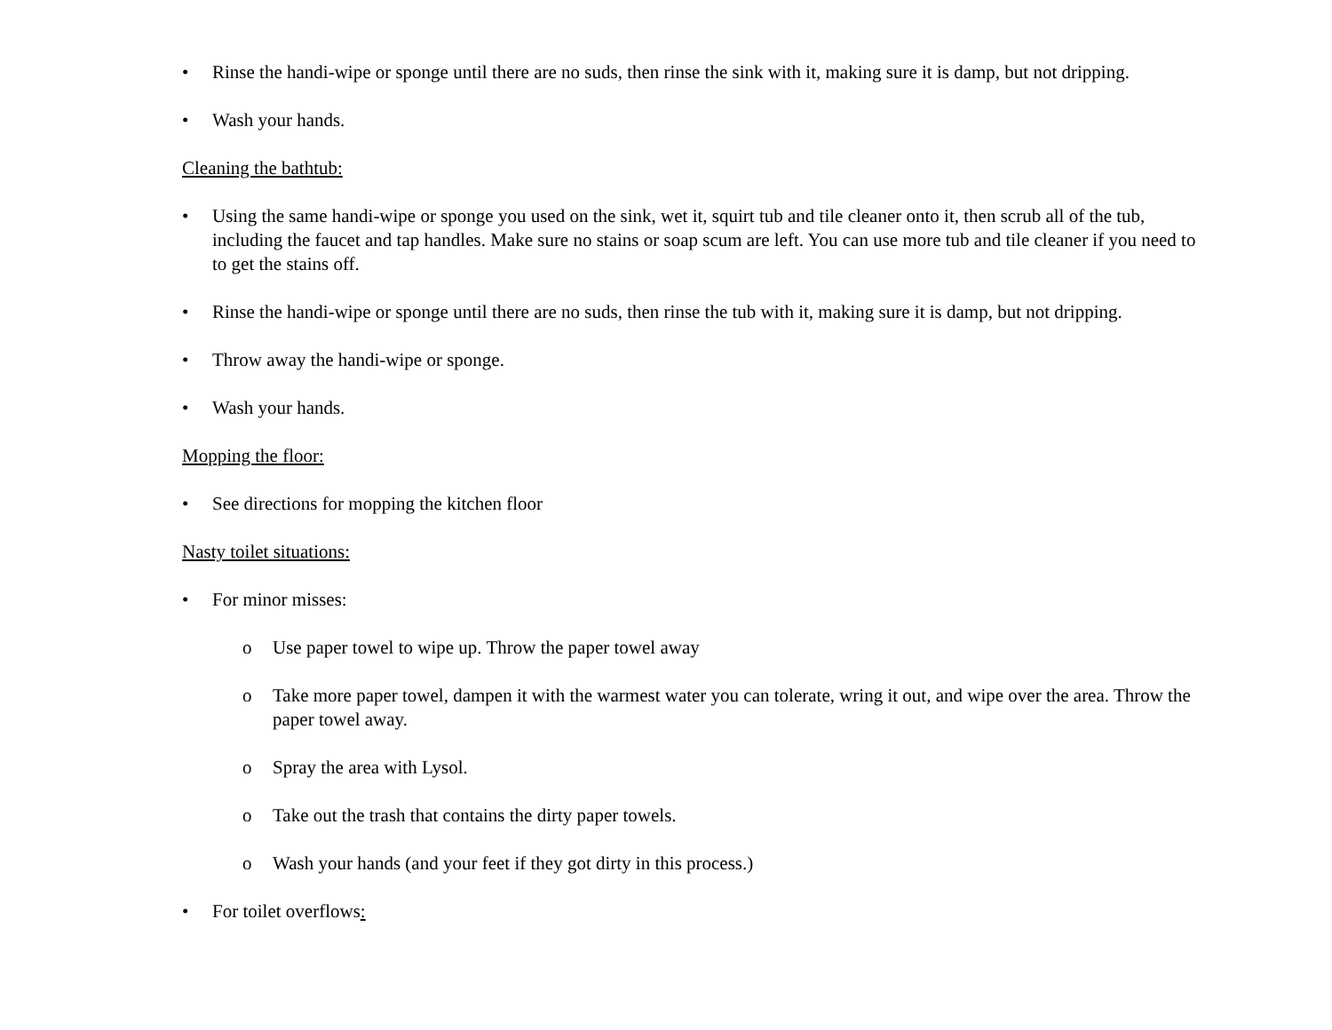• Rinse the handi-wipe or sponge until there are no suds, then rinse the sink with it, making sure it is damp, but not dripping.
• Wash your hands.
Cleaning the bathtub:
• Using the same handi-wipe or sponge you used on the sink, wet it, squirt tub and tile cleaner onto it, then scrub all of the tub, including the faucet and tap handles. Make sure no stains or soap scum are left. You can use more tub and tile cleaner if you need to to get the stains off.
• Rinse the handi-wipe or sponge until there are no suds, then rinse the tub with it, making sure it is damp, but not dripping.
• Throw away the handi-wipe or sponge.
• Wash your hands.
Mopping the floor:
• See directions for mopping the kitchen floor
Nasty toilet situations:
• For minor misses:
o Use paper towel to wipe up. Throw the paper towel away
o Take more paper towel, dampen it with the warmest water you can tolerate, wring it out, and wipe over the area. Throw the paper towel away.
o Spray the area with Lysol.
o Take out the trash that contains the dirty paper towels.
o Wash your hands (and your feet if they got dirty in this process.)
• For toilet overflows: